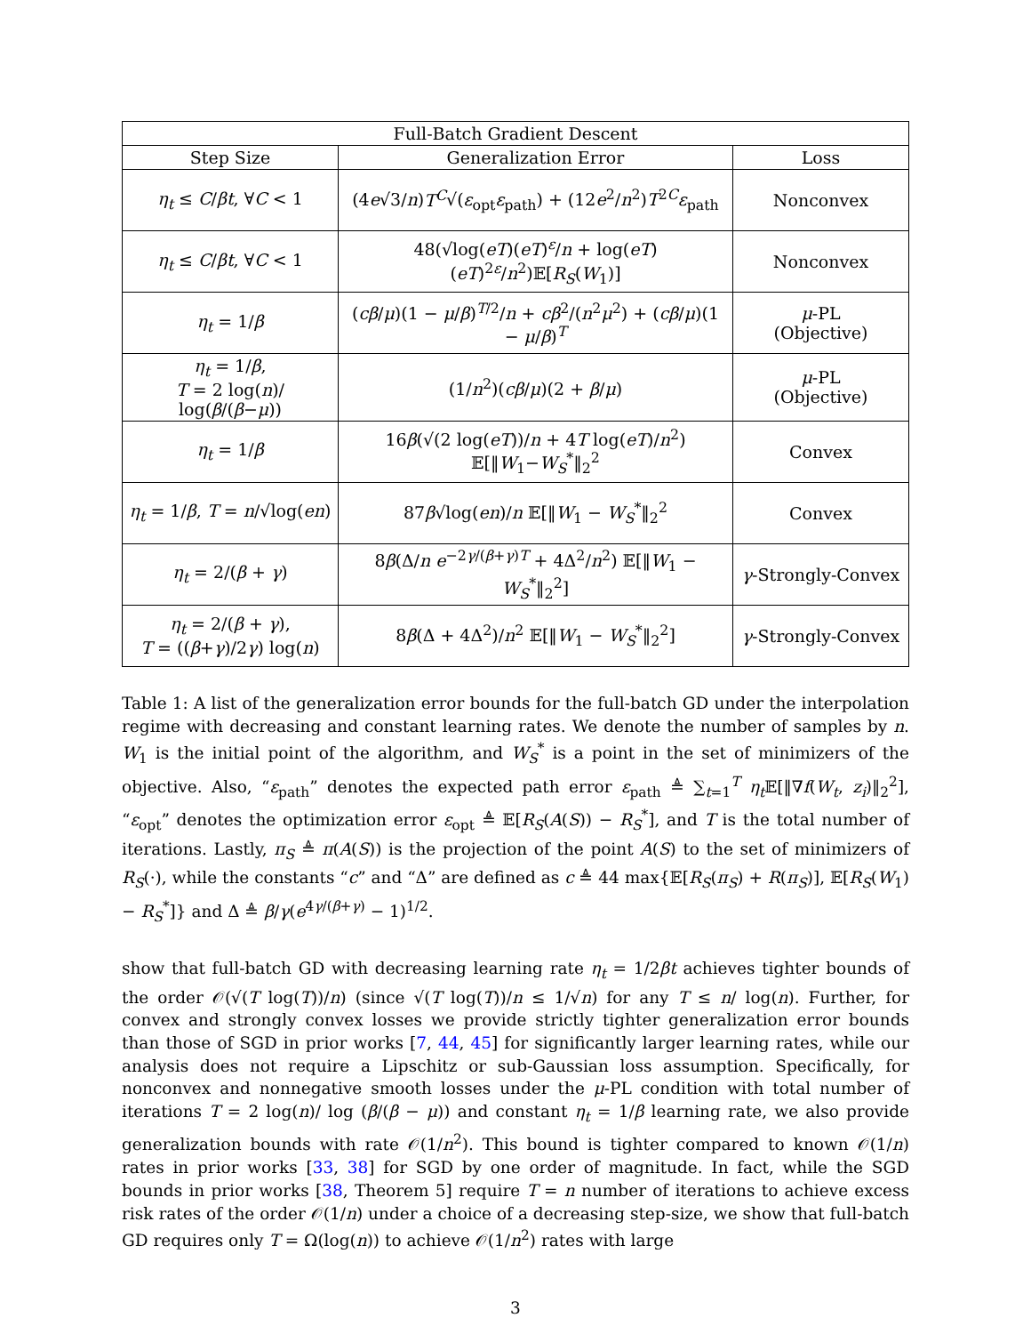| Full-Batch Gradient Descent | | |
| --- | --- | --- |
| Step Size | Generalization Error | Loss |
| η<sub>t</sub> ≤ C / βt , ∀ C < 1 | (4 e √3/ n ) T<sup>C</sup> √( ε<sub>opt</sub> ε<sub>path</sub>) + (12 e<sup>2</sup>/ n<sup>2</sup>) T<sup>2C</sup> ε<sub>path</sub> | Nonconvex |
| η<sub>t</sub> ≤ C / βt , ∀ C < 1 | 48(√log( eT )( eT )<sup>ε</sup>/ n + log( eT )( eT )<sup>2ε</sup>/ n<sup>2</sup>)𝔼[ R<sub>S</sub> ( W<sub>1</sub>)] | Nonconvex |
| η<sub>t</sub> = 1/ β | ( cβ / μ )(1 − μ / β )<sup>T/2</sup>/ n + cβ<sup>2</sup>/( n<sup>2</sup> μ<sup>2</sup>) + ( cβ / μ )(1 − μ / β )<sup>T</sup> | μ -PL (Objective) |
| η<sub>t</sub> = 1/ β , T = 2 log( n )/ log( β /( β − μ )) | (1/ n<sup>2</sup>)( cβ / μ )(2 + β / μ ) | μ -PL (Objective) |
| η<sub>t</sub> = 1/ β | 16 β (√(2 log( eT ))/ n + 4 T log( eT )/ n<sup>2</sup>) 𝔼[‖ W<sub>1</sub>− W<sub>S</sub><sup>*</sup>‖<sub>2</sub><sup>2</sup> | Convex |
| η<sub>t</sub> = 1/ β , T = n /√log( en ) | 87 β √log( en )/ n 𝔼[‖ W<sub>1</sub> − W<sub>S</sub><sup>*</sup>‖<sub>2</sub><sup>2</sup> | Convex |
| η<sub>t</sub> = 2/( β + γ ) | 8 β (Δ/ n e<sup>−2γ/(β+γ)T</sup> + 4Δ<sup>2</sup>/ n<sup>2</sup>) 𝔼[‖ W<sub>1</sub> − W<sub>S</sub><sup>*</sup>‖<sub>2</sub><sup>2</sup>] | γ -Strongly-Convex |
| η<sub>t</sub> = 2/( β + γ ), T = (( β + γ )/2 γ ) log( n ) | 8 β (Δ + 4Δ<sup>2</sup>)/ n<sup>2</sup> 𝔼[‖ W<sub>1</sub> − W<sub>S</sub><sup>*</sup>‖<sub>2</sub><sup>2</sup>] | γ -Strongly-Convex |
Table 1: A list of the generalization error bounds for the full-batch GD under the interpolation regime with decreasing and constant learning rates. We denote the number of samples by n. W<sub>1</sub> is the initial point of the algorithm, and W<sub>S</sub><sup>*</sup> is a point in the set of minimizers of the objective. Also, “ε<sub>path</sub>” denotes the expected path error ε<sub>path</sub> ≜ ∑<sub>t=1</sub><sup>T</sup> η<sub>t</sub> 𝔼[‖∇f(W<sub>t</sub>, z<sub>i</sub>)‖<sub>2</sub><sup>2</sup>], “ε<sub>opt</sub>” denotes the optimization error ε<sub>opt</sub> ≜ 𝔼[R<sub>S</sub>(A(S)) − R<sub>S</sub><sup>*</sup>], and T is the total number of iterations. Lastly, π<sub>S</sub> ≜ π(A(S)) is the projection of the point A(S) to the set of minimizers of R<sub>S</sub>(·), while the constants “c” and “Δ” are defined as c ≜ 44 max{𝔼[R<sub>S</sub>(π<sub>S</sub>) + R(π<sub>S</sub>)], 𝔼[R<sub>S</sub>(W<sub>1</sub>) − R<sub>S</sub><sup>*</sup>]} and Δ ≜ β/γ(e<sup>4γ/(β+γ)</sup> − 1)<sup>1/2</sup>.
show that full-batch GD with decreasing learning rate η<sub>t</sub> = 1/2βt achieves tighter bounds of the order 𝒪(√(T log(T))/n) (since √(T log(T))/n ≤ 1/√n) for any T ≤ n/ log(n). Further, for convex and strongly convex losses we provide strictly tighter generalization error bounds than those of SGD in prior works [7, 44, 45] for significantly larger learning rates, while our analysis does not require a Lipschitz or sub-Gaussian loss assumption. Specifically, for nonconvex and nonnegative smooth losses under the μ-PL condition with total number of iterations T = 2 log(n)/ log (β/(β − μ)) and constant η<sub>t</sub> = 1/β learning rate, we also provide generalization bounds with rate 𝒪(1/n<sup>2</sup>). This bound is tighter compared to known 𝒪(1/n) rates in prior works [33, 38] for SGD by one order of magnitude. In fact, while the SGD bounds in prior works [38, Theorem 5] require T = n number of iterations to achieve excess risk rates of the order 𝒪(1/n) under a choice of a decreasing step-size, we show that full-batch GD requires only T = Ω(log(n)) to achieve 𝒪(1/n<sup>2</sup>) rates with large
3